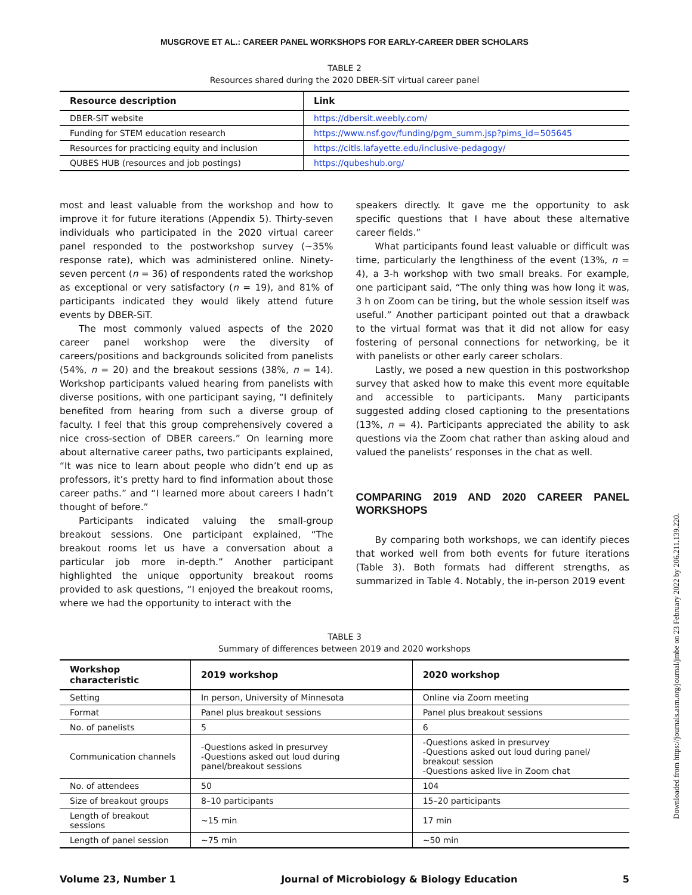MUSGROVE ET AL.: CAREER PANEL WORKSHOPS FOR EARLY-CAREER DBER SCHOLARS
TABLE 2
Resources shared during the 2020 DBER-SiT virtual career panel
| Resource description | Link |
| --- | --- |
| DBER-SiT website | https://dbersit.weebly.com/ |
| Funding for STEM education research | https://www.nsf.gov/funding/pgm_summ.jsp?pims_id=505645 |
| Resources for practicing equity and inclusion | https://citls.lafayette.edu/inclusive-pedagogy/ |
| QUBES HUB (resources and job postings) | https://qubeshub.org/ |
most and least valuable from the workshop and how to improve it for future iterations (Appendix 5). Thirty-seven individuals who participated in the 2020 virtual career panel responded to the postworkshop survey (∼35% response rate), which was administered online. Ninety-seven percent (n = 36) of respondents rated the workshop as exceptional or very satisfactory (n = 19), and 81% of participants indicated they would likely attend future events by DBER-SiT.
The most commonly valued aspects of the 2020 career panel workshop were the diversity of careers/positions and backgrounds solicited from panelists (54%, n = 20) and the breakout sessions (38%, n = 14). Workshop participants valued hearing from panelists with diverse positions, with one participant saying, “I definitely benefited from hearing from such a diverse group of faculty. I feel that this group comprehensively covered a nice cross-section of DBER careers.” On learning more about alternative career paths, two participants explained, “It was nice to learn about people who didn’t end up as professors, it’s pretty hard to find information about those career paths.” and “I learned more about careers I hadn’t thought of before.”
Participants indicated valuing the small-group breakout sessions. One participant explained, “The breakout rooms let us have a conversation about a particular job more in-depth.” Another participant highlighted the unique opportunity breakout rooms provided to ask questions, “I enjoyed the breakout rooms, where we had the opportunity to interact with the
speakers directly. It gave me the opportunity to ask specific questions that I have about these alternative career fields.”
What participants found least valuable or difficult was time, particularly the lengthiness of the event (13%, n = 4), a 3-h workshop with two small breaks. For example, one participant said, “The only thing was how long it was, 3 h on Zoom can be tiring, but the whole session itself was useful.” Another participant pointed out that a drawback to the virtual format was that it did not allow for easy fostering of personal connections for networking, be it with panelists or other early career scholars.
Lastly, we posed a new question in this postworkshop survey that asked how to make this event more equitable and accessible to participants. Many participants suggested adding closed captioning to the presentations (13%, n = 4). Participants appreciated the ability to ask questions via the Zoom chat rather than asking aloud and valued the panelists’ responses in the chat as well.
COMPARING 2019 AND 2020 CAREER PANEL WORKSHOPS
By comparing both workshops, we can identify pieces that worked well from both events for future iterations (Table 3). Both formats had different strengths, as summarized in Table 4. Notably, the in-person 2019 event
TABLE 3
Summary of differences between 2019 and 2020 workshops
| Workshop characteristic | 2019 workshop | 2020 workshop |
| --- | --- | --- |
| Setting | In person, University of Minnesota | Online via Zoom meeting |
| Format | Panel plus breakout sessions | Panel plus breakout sessions |
| No. of panelists | 5 | 6 |
| Communication channels | -Questions asked in presurvey -Questions asked out loud during panel/breakout sessions | -Questions asked in presurvey -Questions asked out loud during panel/ breakout session -Questions asked live in Zoom chat |
| No. of attendees | 50 | 104 |
| Size of breakout groups | 8–10 participants | 15–20 participants |
| Length of breakout sessions | ∼15 min | 17 min |
| Length of panel session | ∼75 min | ∼50 min |
Volume 23, Number 1 Journal of Microbiology & Biology Education 5
Downloaded from https://journals.asm.org/journal/jmbe on 23 February 2022 by 206.211.139.220.